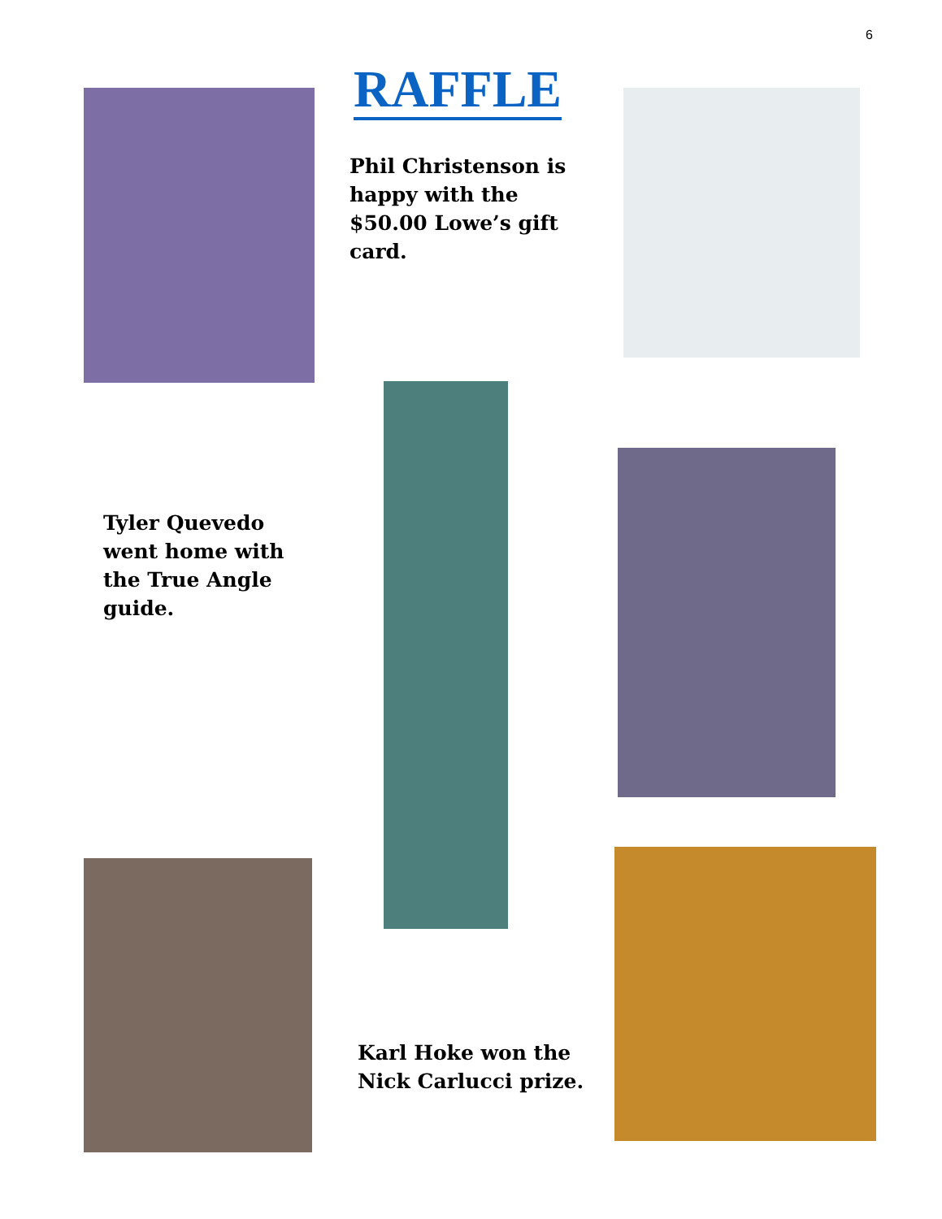6
RAFFLE
Phil Christenson is happy with the $50.00 Lowe’s gift card.
Tyler Quevedo went home with the True Angle guide.
Karl Hoke won the Nick Carlucci prize.